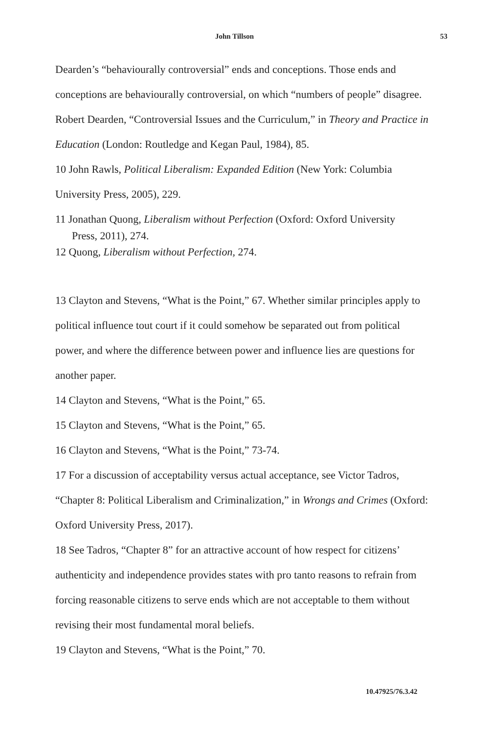John Tillson 53
Dearden’s “behaviourally controversial” ends and conceptions. Those ends and conceptions are behaviourally controversial, on which “numbers of people” disagree. Robert Dearden, “Controversial Issues and the Curriculum,” in Theory and Practice in Education (London: Routledge and Kegan Paul, 1984), 85.
10 John Rawls, Political Liberalism: Expanded Edition (New York: Columbia University Press, 2005), 229.
11 Jonathan Quong, Liberalism without Perfection (Oxford: Oxford University
Press, 2011), 274.
12 Quong, Liberalism without Perfection, 274.
13 Clayton and Stevens, “What is the Point,” 67. Whether similar principles apply to political influence tout court if it could somehow be separated out from political power, and where the difference between power and influence lies are questions for another paper.
14 Clayton and Stevens, “What is the Point,” 65.
15 Clayton and Stevens, “What is the Point,” 65.
16 Clayton and Stevens, “What is the Point,” 73-74.
17 For a discussion of acceptability versus actual acceptance, see Victor Tadros, “Chapter 8: Political Liberalism and Criminalization,” in Wrongs and Crimes (Oxford: Oxford University Press, 2017).
18 See Tadros, “Chapter 8” for an attractive account of how respect for citizens’ authenticity and independence provides states with pro tanto reasons to refrain from forcing reasonable citizens to serve ends which are not acceptable to them without revising their most fundamental moral beliefs.
19 Clayton and Stevens, “What is the Point,” 70.
10.47925/76.3.42